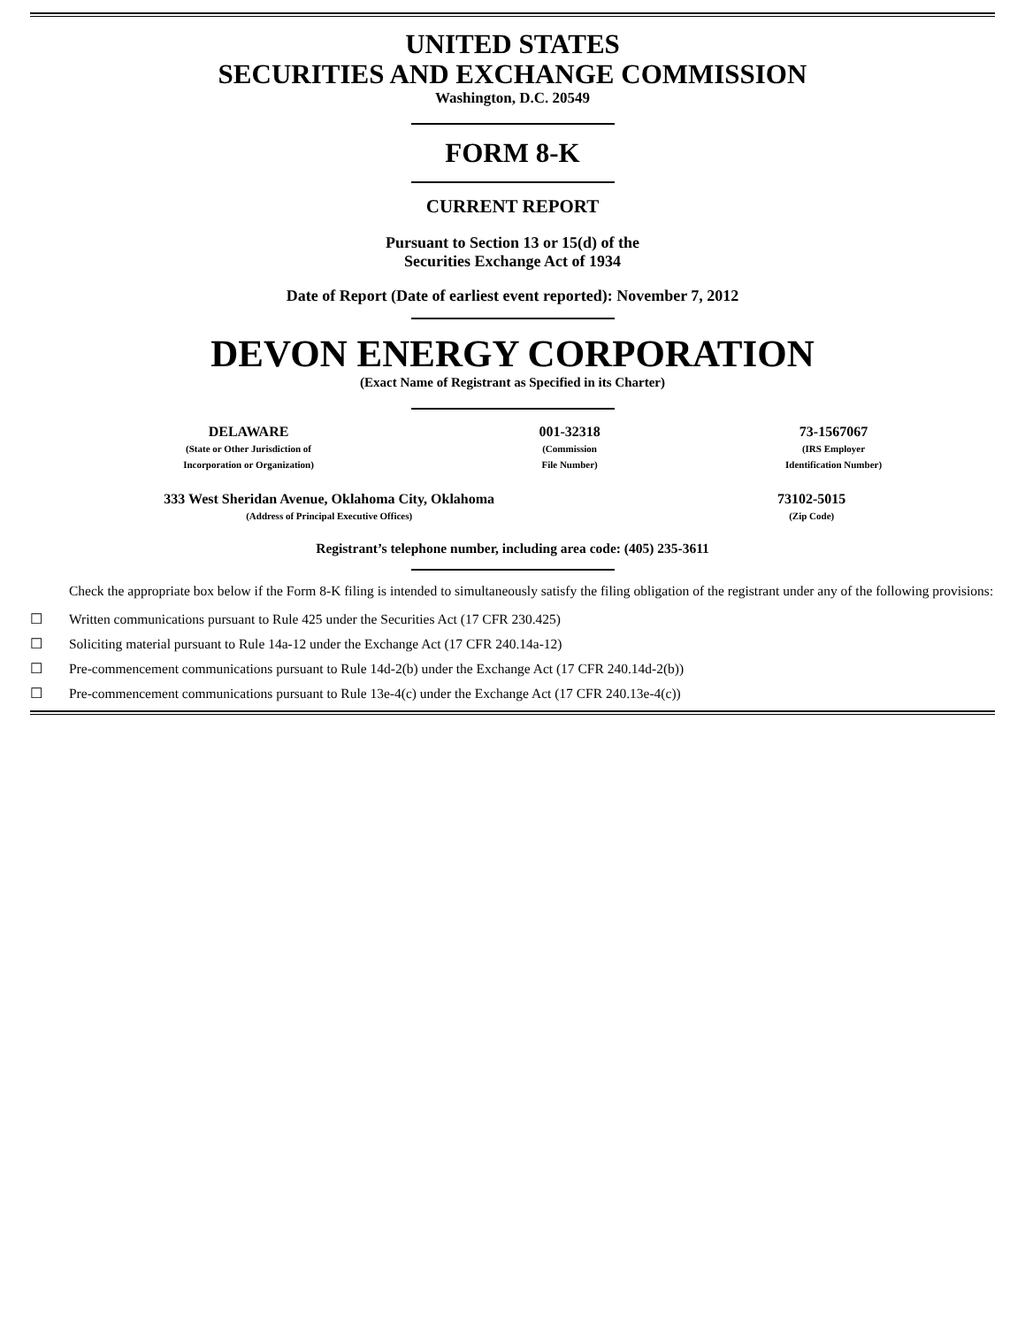UNITED STATES
SECURITIES AND EXCHANGE COMMISSION
Washington, D.C. 20549
FORM 8-K
CURRENT REPORT
Pursuant to Section 13 or 15(d) of the
Securities Exchange Act of 1934
Date of Report (Date of earliest event reported): November 7, 2012
DEVON ENERGY CORPORATION
(Exact Name of Registrant as Specified in its Charter)
| DELAWARE (State or Other Jurisdiction of Incorporation or Organization) | 001-32318 (Commission File Number) | 73-1567067 (IRS Employer Identification Number) |
| 333 West Sheridan Avenue, Oklahoma City, Oklahoma (Address of Principal Executive Offices) | 73102-5015 (Zip Code) |
Registrant’s telephone number, including area code: (405) 235-3611
Check the appropriate box below if the Form 8-K filing is intended to simultaneously satisfy the filing obligation of the registrant under any of the following provisions:
☐ Written communications pursuant to Rule 425 under the Securities Act (17 CFR 230.425)
☐ Soliciting material pursuant to Rule 14a-12 under the Exchange Act (17 CFR 240.14a-12)
☐ Pre-commencement communications pursuant to Rule 14d-2(b) under the Exchange Act (17 CFR 240.14d-2(b))
☐ Pre-commencement communications pursuant to Rule 13e-4(c) under the Exchange Act (17 CFR 240.13e-4(c))